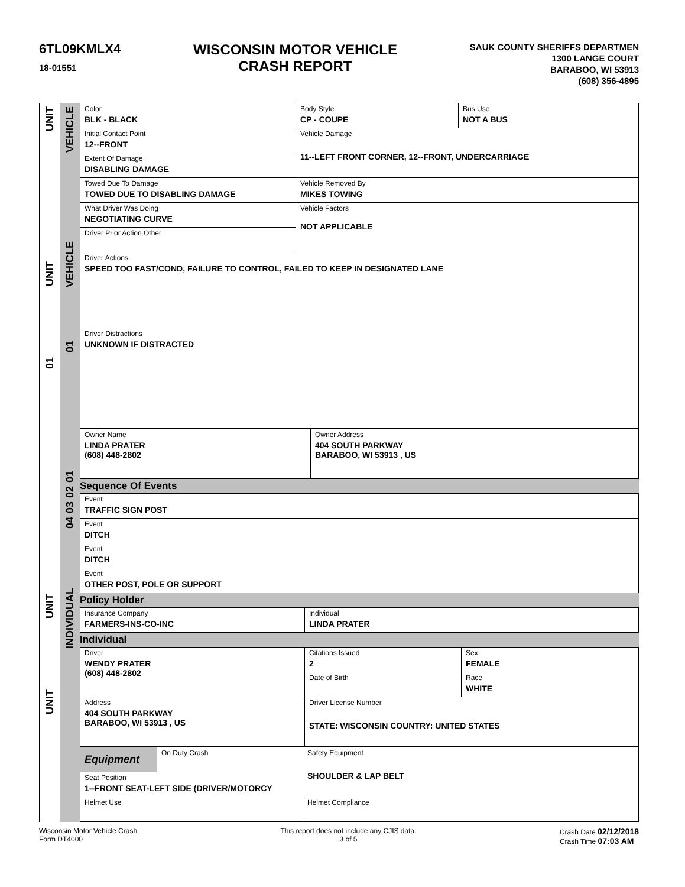6TL09KMLX4
18-01551
WISCONSIN MOTOR VEHICLE
CRASH REPORT
SAUK COUNTY SHERIFFS DEPARTMEN
1300 LANGE COURT
BARABOO, WI 53913
(608) 356-4895
UNIT
UNIT
01
UNIT
UNIT
VEHICLE
VEHICLE
01
01
02
03
04
INDIVIDUAL
| Color BLK - BLACK | Body Style CP - COUPE | Bus Use NOT A BUS |
| Initial Contact Point 12--FRONT | Vehicle Damage 11--LEFT FRONT CORNER, 12--FRONT, UNDERCARRIAGE | |
| Extent Of Damage DISABLING DAMAGE | | |
| Towed Due To Damage TOWED DUE TO DISABLING DAMAGE | Vehicle Removed By MIKES TOWING | |
| What Driver Was Doing NEGOTIATING CURVE | Vehicle Factors NOT APPLICABLE | |
| Driver Prior Action Other | | |
| Driver Actions SPEED TOO FAST/COND, FAILURE TO CONTROL, FAILED TO KEEP IN DESIGNATED LANE | | |
| Driver Distractions UNKNOWN IF DISTRACTED | | |
| Owner Name LINDA PRATER (608) 448-2802 | Owner Address 404 SOUTH PARKWAY BARABOO, WI 53913 , US |
Sequence Of Events
| Event TRAFFIC SIGN POST |
| Event DITCH |
| Event DITCH |
| Event OTHER POST, POLE OR SUPPORT |
Policy Holder
| Insurance Company FARMERS-INS-CO-INC | Individual LINDA PRATER |
Individual
| Driver WENDY PRATER (608) 448-2802 | Citations Issued 2 | Sex FEMALE |
| | Date of Birth | Race WHITE |
| Address 404 SOUTH PARKWAY BARABOO, WI 53913 , US | Driver License Number STATE: WISCONSIN COUNTRY: UNITED STATES | |
| Equipment | On Duty Crash | Safety Equipment SHOULDER & LAP BELT |
| Seat Position 1--FRONT SEAT-LEFT SIDE (DRIVER/MOTORCY | | |
| Helmet Use | | Helmet Compliance |
Wisconsin Motor Vehicle Crash
Form DT4000
This report does not include any CJIS data.
3 of 5
Crash Date 02/12/2018
Crash Time 07:03 AM